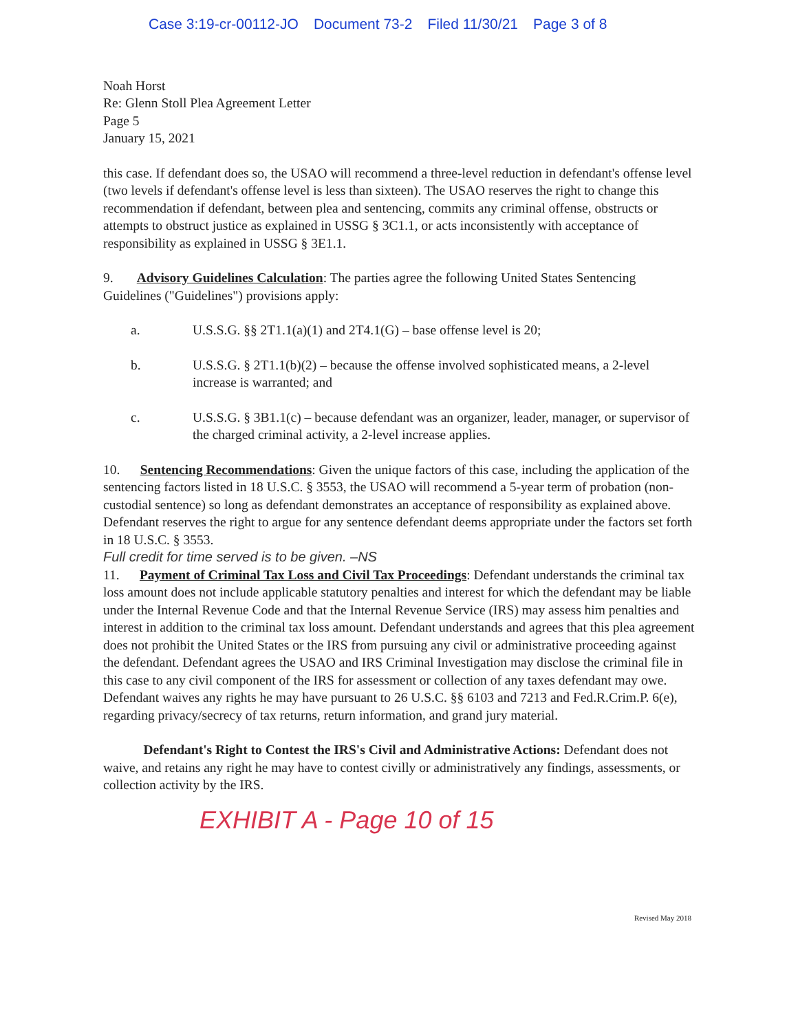Case 3:19-cr-00112-JO Document 73-2 Filed 11/30/21 Page 3 of 8
Noah Horst
Re: Glenn Stoll Plea Agreement Letter
Page 5
January 15, 2021
this case. If defendant does so, the USAO will recommend a three-level reduction in defendant's offense level (two levels if defendant's offense level is less than sixteen). The USAO reserves the right to change this recommendation if defendant, between plea and sentencing, commits any criminal offense, obstructs or attempts to obstruct justice as explained in USSG § 3C1.1, or acts inconsistently with acceptance of responsibility as explained in USSG § 3E1.1.
9. Advisory Guidelines Calculation: The parties agree the following United States Sentencing Guidelines ("Guidelines") provisions apply:
a. U.S.S.G. §§ 2T1.1(a)(1) and 2T4.1(G) – base offense level is 20;
b. U.S.S.G. § 2T1.1(b)(2) – because the offense involved sophisticated means, a 2-level increase is warranted; and
c. U.S.S.G. § 3B1.1(c) – because defendant was an organizer, leader, manager, or supervisor of the charged criminal activity, a 2-level increase applies.
10. Sentencing Recommendations: Given the unique factors of this case, including the application of the sentencing factors listed in 18 U.S.C. § 3553, the USAO will recommend a 5-year term of probation (non-custodial sentence) so long as defendant demonstrates an acceptance of responsibility as explained above. Defendant reserves the right to argue for any sentence defendant deems appropriate under the factors set forth in 18 U.S.C. § 3553.
Full credit for time served is to be given. –NS
11. Payment of Criminal Tax Loss and Civil Tax Proceedings: Defendant understands the criminal tax loss amount does not include applicable statutory penalties and interest for which the defendant may be liable under the Internal Revenue Code and that the Internal Revenue Service (IRS) may assess him penalties and interest in addition to the criminal tax loss amount. Defendant understands and agrees that this plea agreement does not prohibit the United States or the IRS from pursuing any civil or administrative proceeding against the defendant. Defendant agrees the USAO and IRS Criminal Investigation may disclose the criminal file in this case to any civil component of the IRS for assessment or collection of any taxes defendant may owe. Defendant waives any rights he may have pursuant to 26 U.S.C. §§ 6103 and 7213 and Fed.R.Crim.P. 6(e), regarding privacy/secrecy of tax returns, return information, and grand jury material.
Defendant's Right to Contest the IRS's Civil and Administrative Actions: Defendant does not waive, and retains any right he may have to contest civilly or administratively any findings, assessments, or collection activity by the IRS.
EXHIBIT A - Page 10 of 15
Revised May 2018